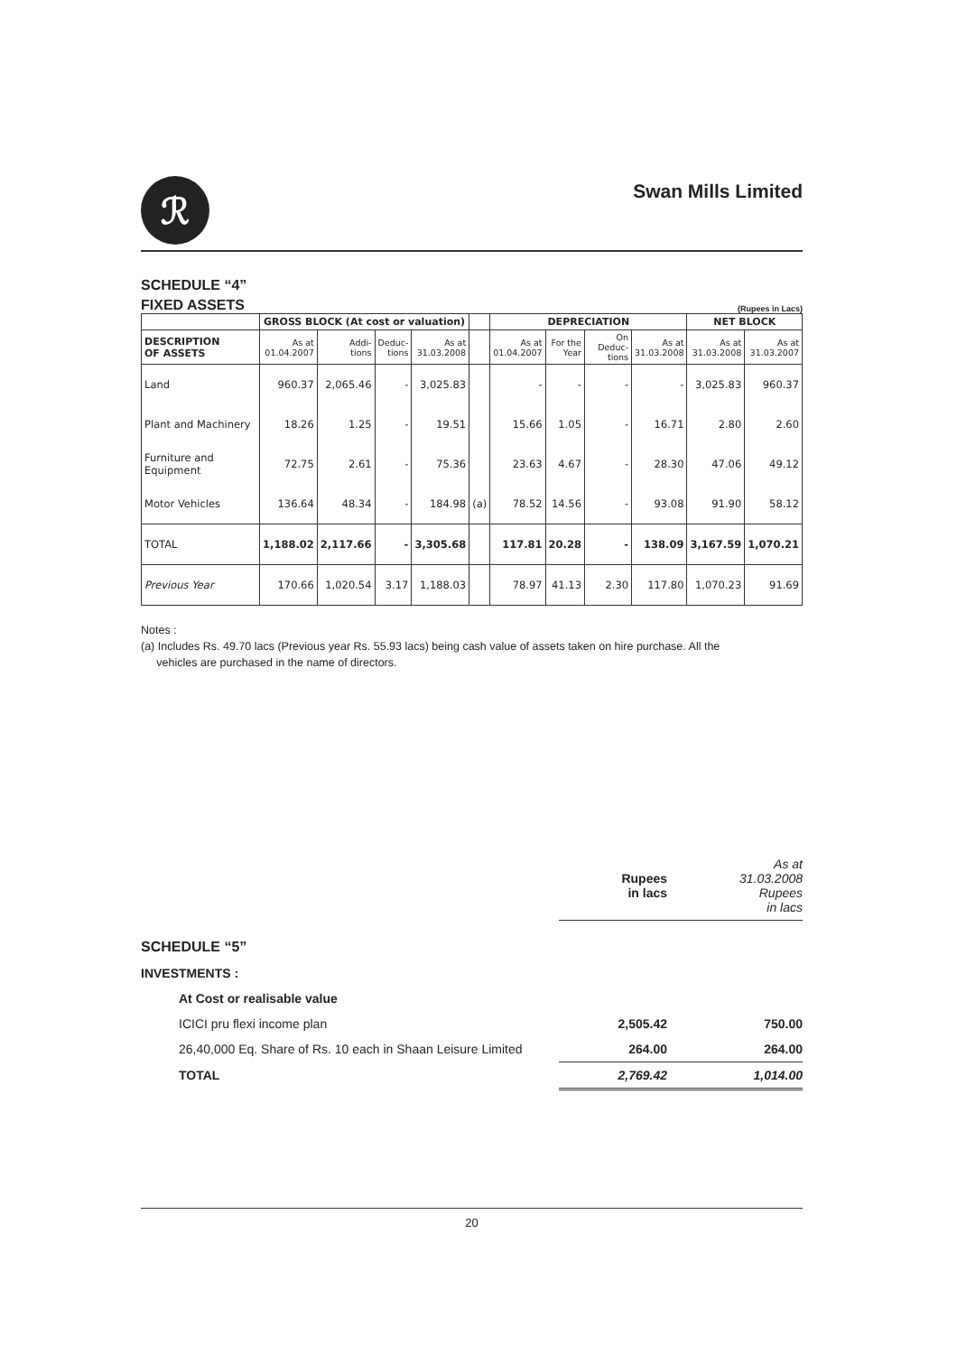ℛ
Swan Mills Limited
SCHEDULE “4”
FIXED ASSETS (Rupees in Lacs)
| | GROSS BLOCK (At cost or valuation) | | | | | DEPRECIATION | | | | NET BLOCK | |
| --- | --- | --- | --- | --- | --- | --- | --- | --- | --- | --- | --- |
| DESCRIPTION OF ASSETS | As at 01.04.2007 | Addi- tions | Deduc- tions | As at 31.03.2008 | | As at 01.04.2007 | For the Year | On Deduc- tions | As at 31.03.2008 | As at 31.03.2008 | As at 31.03.2007 |
| Land | 960.37 | 2,065.46 | - | 3,025.83 | | - | - | - | - | 3,025.83 | 960.37 |
| Plant and Machinery | 18.26 | 1.25 | - | 19.51 | | 15.66 | 1.05 | - | 16.71 | 2.80 | 2.60 |
| Furniture and Equipment | 72.75 | 2.61 | - | 75.36 | | 23.63 | 4.67 | - | 28.30 | 47.06 | 49.12 |
| Motor Vehicles | 136.64 | 48.34 | - | 184.98 | (a) | 78.52 | 14.56 | - | 93.08 | 91.90 | 58.12 |
| TOTAL | 1,188.02 | 2,117.66 | - | 3,305.68 | | 117.81 | 20.28 | - | 138.09 | 3,167.59 | 1,070.21 |
| Previous Year | 170.66 | 1,020.54 | 3.17 | 1,188.03 | | 78.97 | 41.13 | 2.30 | 117.80 | 1,070.23 | 91.69 |
Notes :
(a) Includes Rs. 49.70 lacs (Previous year Rs. 55.93 lacs) being cash value of assets taken on hire purchase. All the
vehicles are purchased in the name of directors.
| | Rupees in lacs | As at 31.03.2008 Rupees in lacs |
| SCHEDULE “5” | | |
| INVESTMENTS : | | |
| At Cost or realisable value | | |
| ICICI pru flexi income plan | 2,505.42 | 750.00 |
| 26,40,000 Eq. Share of Rs. 10 each in Shaan Leisure Limited | 264.00 | 264.00 |
| TOTAL | 2,769.42 | 1,014.00 |
20